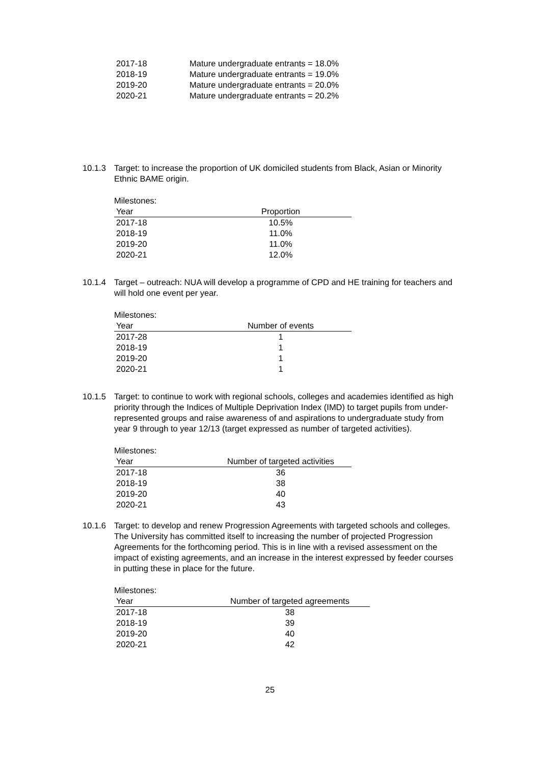| 2017-18 | Mature undergraduate entrants = 18.0% |
| 2018-19 | Mature undergraduate entrants = 19.0% |
| 2019-20 | Mature undergraduate entrants = 20.0% |
| 2020-21 | Mature undergraduate entrants = 20.2% |
10.1.3 Target: to increase the proportion of UK domiciled students from Black, Asian or Minority Ethnic BAME origin.
Milestones:
| Year | Proportion |
| --- | --- |
| 2017-18 | 10.5% |
| 2018-19 | 11.0% |
| 2019-20 | 11.0% |
| 2020-21 | 12.0% |
10.1.4 Target – outreach: NUA will develop a programme of CPD and HE training for teachers and will hold one event per year.
Milestones:
| Year | Number of events |
| --- | --- |
| 2017-28 | 1 |
| 2018-19 | 1 |
| 2019-20 | 1 |
| 2020-21 | 1 |
10.1.5 Target: to continue to work with regional schools, colleges and academies identified as high priority through the Indices of Multiple Deprivation Index (IMD) to target pupils from under-represented groups and raise awareness of and aspirations to undergraduate study from year 9 through to year 12/13 (target expressed as number of targeted activities).
Milestones:
| Year | Number of targeted activities |
| --- | --- |
| 2017-18 | 36 |
| 2018-19 | 38 |
| 2019-20 | 40 |
| 2020-21 | 43 |
10.1.6 Target: to develop and renew Progression Agreements with targeted schools and colleges. The University has committed itself to increasing the number of projected Progression Agreements for the forthcoming period. This is in line with a revised assessment on the impact of existing agreements, and an increase in the interest expressed by feeder courses in putting these in place for the future.
Milestones:
| Year | Number of targeted agreements |
| --- | --- |
| 2017-18 | 38 |
| 2018-19 | 39 |
| 2019-20 | 40 |
| 2020-21 | 42 |
25